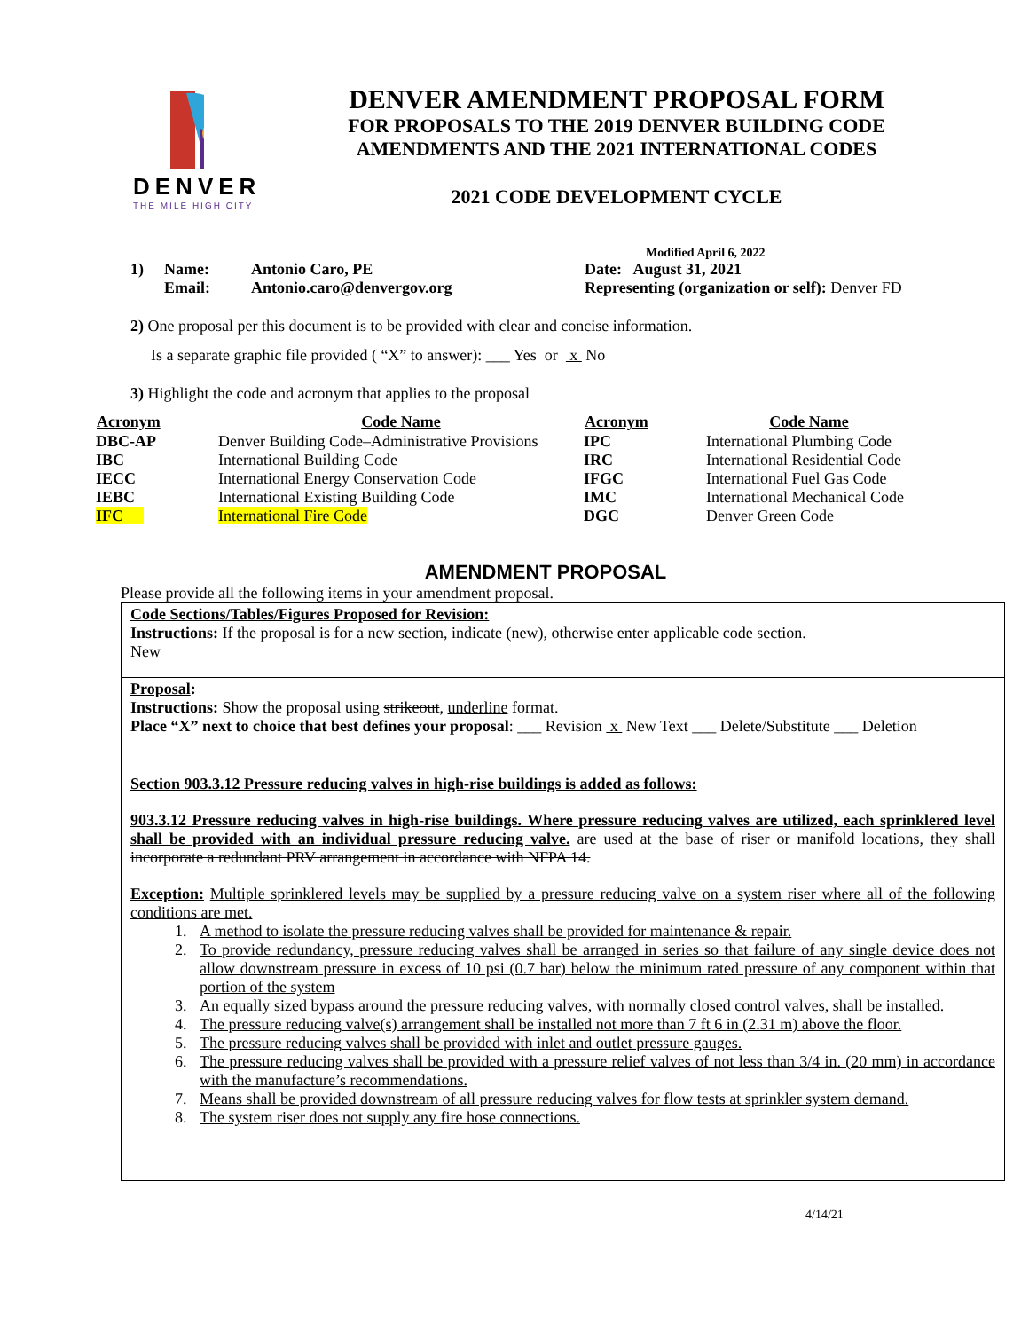DENVER
THE MILE HIGH CITY
DENVER AMENDMENT PROPOSAL FORM
FOR PROPOSALS TO THE 2019 DENVER BUILDING CODE
AMENDMENTS AND THE 2021 INTERNATIONAL CODES
2021 CODE DEVELOPMENT CYCLE
Modified April 6, 2022
| 1) | Name: | Antonio Caro, PE | Date: August 31, 2021 |
| | Email: | Antonio.caro@denvergov.org | Representing (organization or self): Denver FD |
2) One proposal per this document is to be provided with clear and concise information.
Is a separate graphic file provided ( “X” to answer): ___ Yes or x No
3) Highlight the code and acronym that applies to the proposal
| Acronym | Code Name | Acronym | Code Name |
| --- | --- | --- | --- |
| DBC-AP | Denver Building Code–Administrative Provisions | IPC | International Plumbing Code |
| IBC | International Building Code | IRC | International Residential Code |
| IECC | International Energy Conservation Code | IFGC | International Fuel Gas Code |
| IEBC | International Existing Building Code | IMC | International Mechanical Code |
| IFC | International Fire Code | DGC | Denver Green Code |
AMENDMENT PROPOSAL
Please provide all the following items in your amendment proposal.
Code Sections/Tables/Figures Proposed for Revision:
Instructions: If the proposal is for a new section, indicate (new), otherwise enter applicable code section.
New
Proposal:
Instructions: Show the proposal using strikeout, underline format.
Place “X” next to choice that best defines your proposal: ___ Revision x New Text ___ Delete/Substitute ___ Deletion
Section 903.3.12 Pressure reducing valves in high-rise buildings is added as follows:
903.3.12 Pressure reducing valves in high-rise buildings. Where pressure reducing valves are utilized, each sprinklered level shall be provided with an individual pressure reducing valve. are used at the base of riser or manifold locations, they shall incorporate a redundant PRV arrangement in accordance with NFPA 14.
Exception: Multiple sprinklered levels may be supplied by a pressure reducing valve on a system riser where all of the following conditions are met.
1. A method to isolate the pressure reducing valves shall be provided for maintenance & repair.
2. To provide redundancy, pressure reducing valves shall be arranged in series so that failure of any single device does not allow downstream pressure in excess of 10 psi (0.7 bar) below the minimum rated pressure of any component within that portion of the system
3. An equally sized bypass around the pressure reducing valves, with normally closed control valves, shall be installed.
4. The pressure reducing valve(s) arrangement shall be installed not more than 7 ft 6 in (2.31 m) above the floor.
5. The pressure reducing valves shall be provided with inlet and outlet pressure gauges.
6. The pressure reducing valves shall be provided with a pressure relief valves of not less than 3/4 in. (20 mm) in accordance with the manufacture’s recommendations.
7. Means shall be provided downstream of all pressure reducing valves for flow tests at sprinkler system demand.
8. The system riser does not supply any fire hose connections.
4/14/21